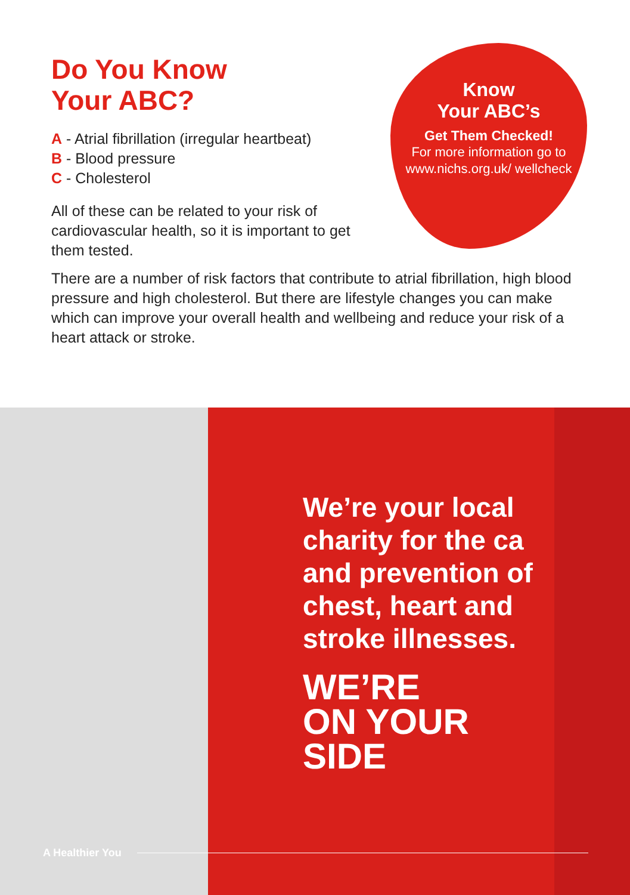Do You Know
Your ABC?
A - Atrial fibrillation (irregular heartbeat)
B - Blood pressure
C - Cholesterol
All of these can be related to your risk of cardiovascular health, so it is important to get them tested.
Know
Your ABC’s
Get Them Checked!
For more information go to www.nichs.org.uk/ wellcheck
There are a number of risk factors that contribute to atrial fibrillation, high blood pressure and high cholesterol. But there are lifestyle changes you can make which can improve your overall health and wellbeing and reduce your risk of a heart attack or stroke.
We’re your local
charity for the ca
and prevention of
chest, heart and
stroke illnesses.
WE’RE
ON YOUR
SIDE
A Healthier You